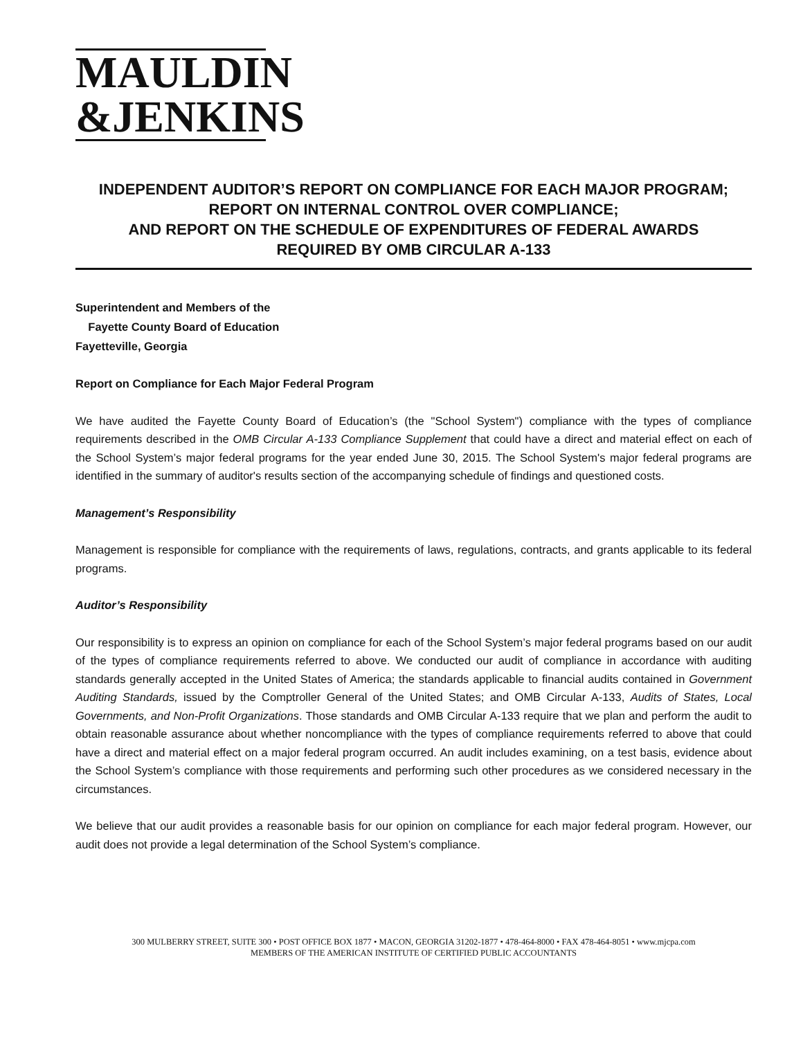MAULDIN
&JENKINS
INDEPENDENT AUDITOR’S REPORT ON COMPLIANCE FOR EACH MAJOR PROGRAM; REPORT ON INTERNAL CONTROL OVER COMPLIANCE;
AND REPORT ON THE SCHEDULE OF EXPENDITURES OF FEDERAL AWARDS
REQUIRED BY OMB CIRCULAR A-133
Superintendent and Members of the
Fayette County Board of Education
Fayetteville, Georgia
Report on Compliance for Each Major Federal Program
We have audited the Fayette County Board of Education’s (the "School System") compliance with the types of compliance requirements described in the OMB Circular A-133 Compliance Supplement that could have a direct and material effect on each of the School System’s major federal programs for the year ended June 30, 2015. The School System's major federal programs are identified in the summary of auditor's results section of the accompanying schedule of findings and questioned costs.
Management’s Responsibility
Management is responsible for compliance with the requirements of laws, regulations, contracts, and grants applicable to its federal programs.
Auditor’s Responsibility
Our responsibility is to express an opinion on compliance for each of the School System’s major federal programs based on our audit of the types of compliance requirements referred to above. We conducted our audit of compliance in accordance with auditing standards generally accepted in the United States of America; the standards applicable to financial audits contained in Government Auditing Standards, issued by the Comptroller General of the United States; and OMB Circular A-133, Audits of States, Local Governments, and Non-Profit Organizations. Those standards and OMB Circular A-133 require that we plan and perform the audit to obtain reasonable assurance about whether noncompliance with the types of compliance requirements referred to above that could have a direct and material effect on a major federal program occurred. An audit includes examining, on a test basis, evidence about the School System’s compliance with those requirements and performing such other procedures as we considered necessary in the circumstances.
We believe that our audit provides a reasonable basis for our opinion on compliance for each major federal program. However, our audit does not provide a legal determination of the School System’s compliance.
300 MULBERRY STREET, SUITE 300 • POST OFFICE BOX 1877 • MACON, GEORGIA 31202-1877 • 478-464-8000 • FAX 478-464-8051 • www.mjcpa.com
MEMBERS OF THE AMERICAN INSTITUTE OF CERTIFIED PUBLIC ACCOUNTANTS